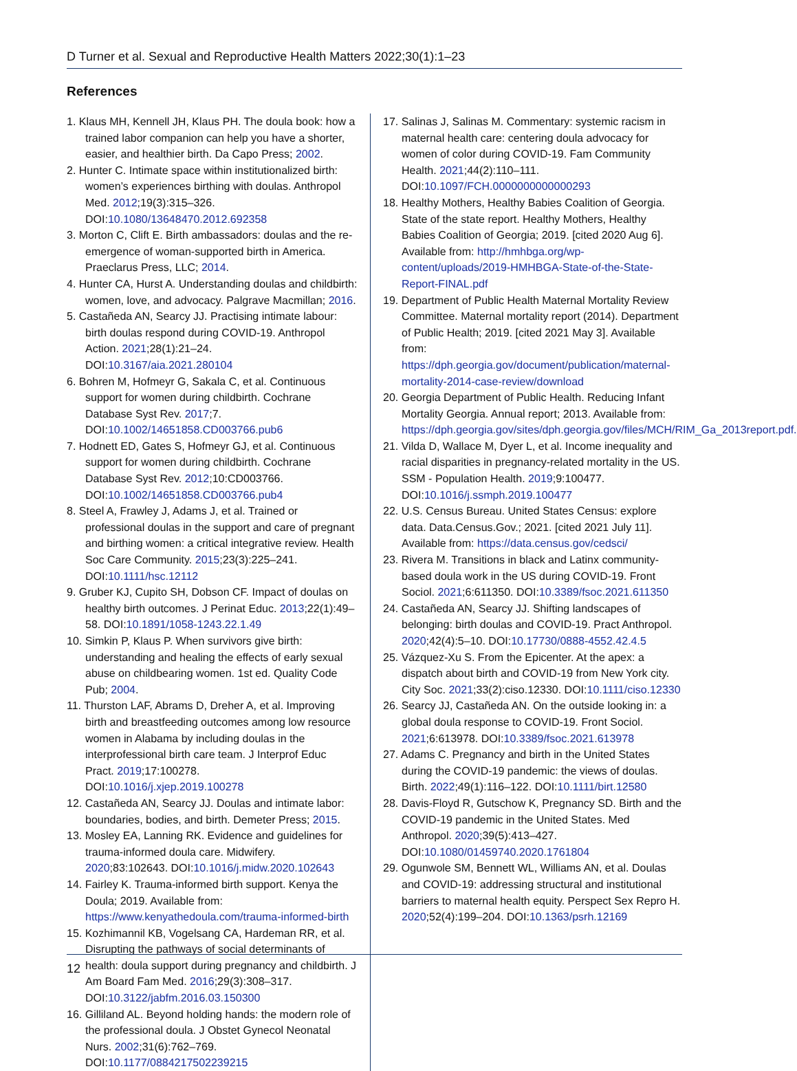D Turner et al. Sexual and Reproductive Health Matters 2022;30(1):1–23
References
1. Klaus MH, Kennell JH, Klaus PH. The doula book: how a trained labor companion can help you have a shorter, easier, and healthier birth. Da Capo Press; 2002.
2. Hunter C. Intimate space within institutionalized birth: women’s experiences birthing with doulas. Anthropol Med. 2012;19(3):315–326. DOI:10.1080/13648470.2012.692358
3. Morton C, Clift E. Birth ambassadors: doulas and the re-emergence of woman-supported birth in America. Praeclarus Press, LLC; 2014.
4. Hunter CA, Hurst A. Understanding doulas and childbirth: women, love, and advocacy. Palgrave Macmillan; 2016.
5. Castañeda AN, Searcy JJ. Practising intimate labour: birth doulas respond during COVID-19. Anthropol Action. 2021;28(1):21–24. DOI:10.3167/aia.2021.280104
6. Bohren M, Hofmeyr G, Sakala C, et al. Continuous support for women during childbirth. Cochrane Database Syst Rev. 2017;7. DOI:10.1002/14651858.CD003766.pub6
7. Hodnett ED, Gates S, Hofmeyr GJ, et al. Continuous support for women during childbirth. Cochrane Database Syst Rev. 2012;10:CD003766. DOI:10.1002/14651858.CD003766.pub4
8. Steel A, Frawley J, Adams J, et al. Trained or professional doulas in the support and care of pregnant and birthing women: a critical integrative review. Health Soc Care Community. 2015;23(3):225–241. DOI:10.1111/hsc.12112
9. Gruber KJ, Cupito SH, Dobson CF. Impact of doulas on healthy birth outcomes. J Perinat Educ. 2013;22(1):49–58. DOI:10.1891/1058-1243.22.1.49
10. Simkin P, Klaus P. When survivors give birth: understanding and healing the effects of early sexual abuse on childbearing women. 1st ed. Quality Code Pub; 2004.
11. Thurston LAF, Abrams D, Dreher A, et al. Improving birth and breastfeeding outcomes among low resource women in Alabama by including doulas in the interprofessional birth care team. J Interprof Educ Pract. 2019;17:100278. DOI:10.1016/j.xjep.2019.100278
12. Castañeda AN, Searcy JJ. Doulas and intimate labor: boundaries, bodies, and birth. Demeter Press; 2015.
13. Mosley EA, Lanning RK. Evidence and guidelines for trauma-informed doula care. Midwifery. 2020;83:102643. DOI:10.1016/j.midw.2020.102643
14. Fairley K. Trauma-informed birth support. Kenya the Doula; 2019. Available from: https://www.kenyathedoula.com/trauma-informed-birth
15. Kozhimannil KB, Vogelsang CA, Hardeman RR, et al. Disrupting the pathways of social determinants of health: doula support during pregnancy and childbirth. J Am Board Fam Med. 2016;29(3):308–317. DOI:10.3122/jabfm.2016.03.150300
16. Gilliland AL. Beyond holding hands: the modern role of the professional doula. J Obstet Gynecol Neonatal Nurs. 2002;31(6):762–769. DOI:10.1177/0884217502239215
17. Salinas J, Salinas M. Commentary: systemic racism in maternal health care: centering doula advocacy for women of color during COVID-19. Fam Community Health. 2021;44(2):110–111. DOI:10.1097/FCH.0000000000000293
18. Healthy Mothers, Healthy Babies Coalition of Georgia. State of the state report. Healthy Mothers, Healthy Babies Coalition of Georgia; 2019. [cited 2020 Aug 6]. Available from: http://hmhbga.org/wp-content/uploads/2019-HMHBGA-State-of-the-State-Report-FINAL.pdf
19. Department of Public Health Maternal Mortality Review Committee. Maternal mortality report (2014). Department of Public Health; 2019. [cited 2021 May 3]. Available from: https://dph.georgia.gov/document/publication/maternal-mortality-2014-case-review/download
20. Georgia Department of Public Health. Reducing Infant Mortality Georgia. Annual report; 2013. Available from: https://dph.georgia.gov/sites/dph.georgia.gov/files/MCH/RIM_Ga_2013report.pdf.
21. Vilda D, Wallace M, Dyer L, et al. Income inequality and racial disparities in pregnancy-related mortality in the US. SSM - Population Health. 2019;9:100477. DOI:10.1016/j.ssmph.2019.100477
22. U.S. Census Bureau. United States Census: explore data. Data.Census.Gov.; 2021. [cited 2021 July 11]. Available from: https://data.census.gov/cedsci/
23. Rivera M. Transitions in black and Latinx community-based doula work in the US during COVID-19. Front Sociol. 2021;6:611350. DOI:10.3389/fsoc.2021.611350
24. Castañeda AN, Searcy JJ. Shifting landscapes of belonging: birth doulas and COVID-19. Pract Anthropol. 2020;42(4):5–10. DOI:10.17730/0888-4552.42.4.5
25. Vázquez-Xu S. From the Epicenter. At the apex: a dispatch about birth and COVID-19 from New York city. City Soc. 2021;33(2):ciso.12330. DOI:10.1111/ciso.12330
26. Searcy JJ, Castañeda AN. On the outside looking in: a global doula response to COVID-19. Front Sociol. 2021;6:613978. DOI:10.3389/fsoc.2021.613978
27. Adams C. Pregnancy and birth in the United States during the COVID-19 pandemic: the views of doulas. Birth. 2022;49(1):116–122. DOI:10.1111/birt.12580
28. Davis-Floyd R, Gutschow K, Pregnancy SD. Birth and the COVID-19 pandemic in the United States. Med Anthropol. 2020;39(5):413–427. DOI:10.1080/01459740.2020.1761804
29. Ogunwole SM, Bennett WL, Williams AN, et al. Doulas and COVID-19: addressing structural and institutional barriers to maternal health equity. Perspect Sex Repro H. 2020;52(4):199–204. DOI:10.1363/psrh.12169
12